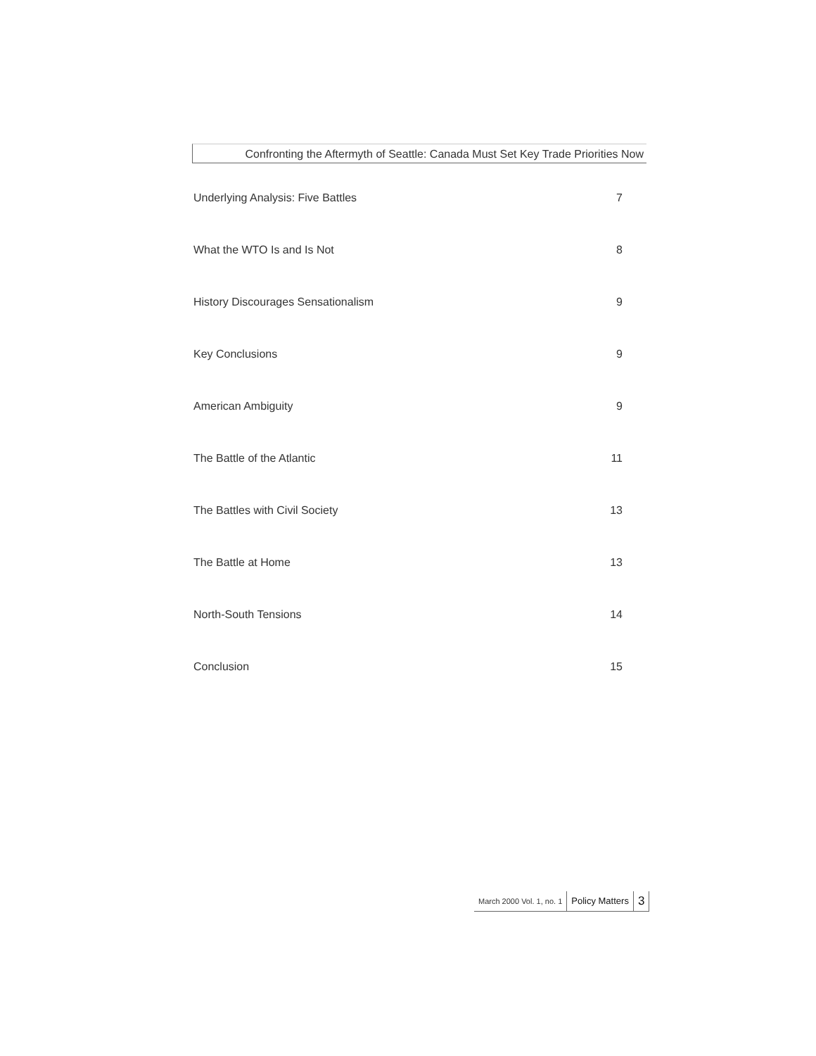Confronting the Aftermyth of Seattle: Canada Must Set Key Trade Priorities Now
Underlying Analysis: Five Battles 7
What the WTO Is and Is Not 8
History Discourages Sensationalism 9
Key Conclusions 9
American Ambiguity 9
The Battle of the Atlantic 11
The Battles with Civil Society 13
The Battle at Home 13
North-South Tensions 14
Conclusion 15
March 2000 Vol. 1, no. 1
Policy Matters
3